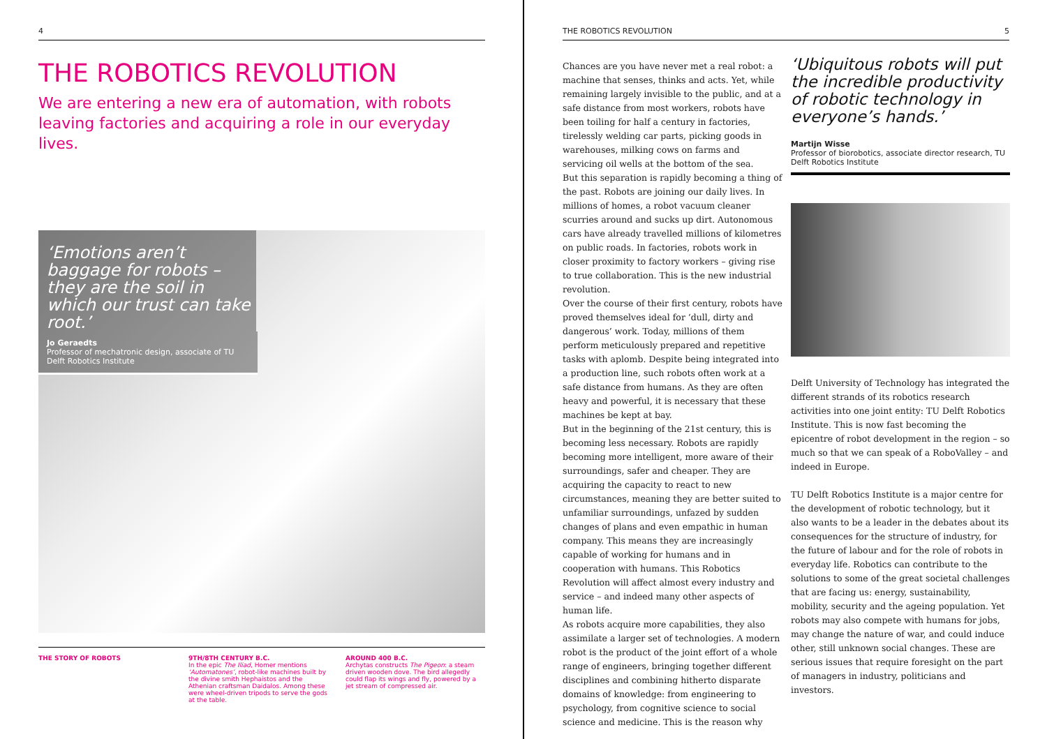4
THE ROBOTICS REVOLUTION
We are entering a new era of automation, with robots leaving factories and acquiring a role in our everyday lives.
‘Emotions aren’t baggage for robots – they are the soil in which our trust can take root.’
Jo Geraedts
Professor of mechatronic design, associate of TU Delft Robotics Institute
THE STORY OF ROBOTS 9TH/8TH CENTURY B.C.
In the epic The Iliad, Homer mentions ‘Automatones’, robot-like machines built by the divine smith Hephaistos and the Athenian craftsman Daidalos. Among these were wheel-driven tripods to serve the gods at the table.
AROUND 400 B.C.
Archytas constructs The Pigeon: a steam driven wooden dove. The bird allegedly could flap its wings and fly, powered by a jet stream of compressed air.
THE ROBOTICS REVOLUTION 5
Chances are you have never met a real robot: a machine that senses, thinks and acts. Yet, while remaining largely invisible to the public, and at a safe distance from most workers, robots have been toiling for half a century in factories, tirelessly welding car parts, picking goods in warehouses, milking cows on farms and servicing oil wells at the bottom of the sea.
But this separation is rapidly becoming a thing of the past. Robots are joining our daily lives. In millions of homes, a robot vacuum cleaner scurries around and sucks up dirt. Autonomous cars have already travelled millions of kilometres on public roads. In factories, robots work in closer proximity to factory workers – giving rise to true collaboration. This is the new industrial revolution.
Over the course of their first century, robots have proved themselves ideal for ‘dull, dirty and dangerous’ work. Today, millions of them perform meticulously prepared and repetitive tasks with aplomb. Despite being integrated into a production line, such robots often work at a safe distance from humans. As they are often heavy and powerful, it is necessary that these machines be kept at bay.
But in the beginning of the 21st century, this is becoming less necessary. Robots are rapidly becoming more intelligent, more aware of their surroundings, safer and cheaper. They are acquiring the capacity to react to new circumstances, meaning they are better suited to unfamiliar surroundings, unfazed by sudden changes of plans and even empathic in human company. This means they are increasingly capable of working for humans and in cooperation with humans. This Robotics Revolution will affect almost every industry and service – and indeed many other aspects of human life.
As robots acquire more capabilities, they also assimilate a larger set of technologies. A modern robot is the product of the joint effort of a whole range of engineers, bringing together different disciplines and combining hitherto disparate domains of knowledge: from engineering to psychology, from cognitive science to social science and medicine. This is the reason why
‘Ubiquitous robots will put the incredible productivity of robotic technology in everyone’s hands.’
Martijn Wisse
Professor of biorobotics, associate director research, TU Delft Robotics Institute
Delft University of Technology has integrated the different strands of its robotics research activities into one joint entity: TU Delft Robotics Institute. This is now fast becoming the epicentre of robot development in the region – so much so that we can speak of a RoboValley – and indeed in Europe.
TU Delft Robotics Institute is a major centre for the development of robotic technology, but it also wants to be a leader in the debates about its consequences for the structure of industry, for the future of labour and for the role of robots in everyday life. Robotics can contribute to the solutions to some of the great societal challenges that are facing us: energy, sustainability, mobility, security and the ageing population. Yet robots may also compete with humans for jobs, may change the nature of war, and could induce other, still unknown social changes. These are serious issues that require foresight on the part of managers in industry, politicians and investors.